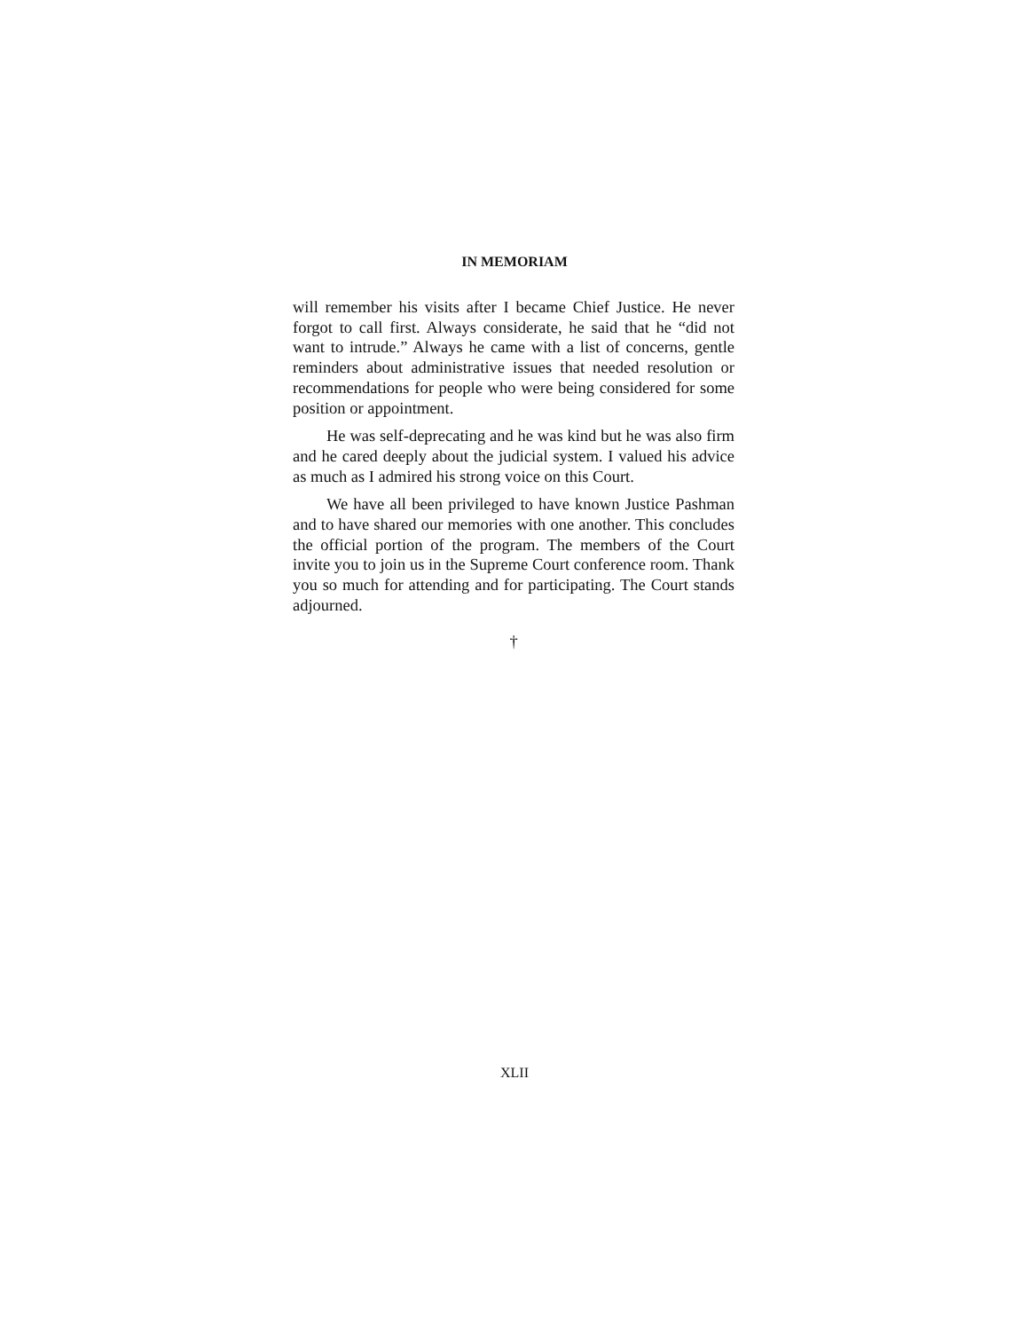IN MEMORIAM
will remember his visits after I became Chief Justice. He never forgot to call first. Always considerate, he said that he “did not want to intrude.” Always he came with a list of concerns, gentle reminders about administrative issues that needed resolution or recommendations for people who were being considered for some position or appointment.
He was self-deprecating and he was kind but he was also firm and he cared deeply about the judicial system. I valued his advice as much as I admired his strong voice on this Court.
We have all been privileged to have known Justice Pashman and to have shared our memories with one another. This concludes the official portion of the program. The members of the Court invite you to join us in the Supreme Court conference room. Thank you so much for attending and for participating. The Court stands adjourned.
†
XLII